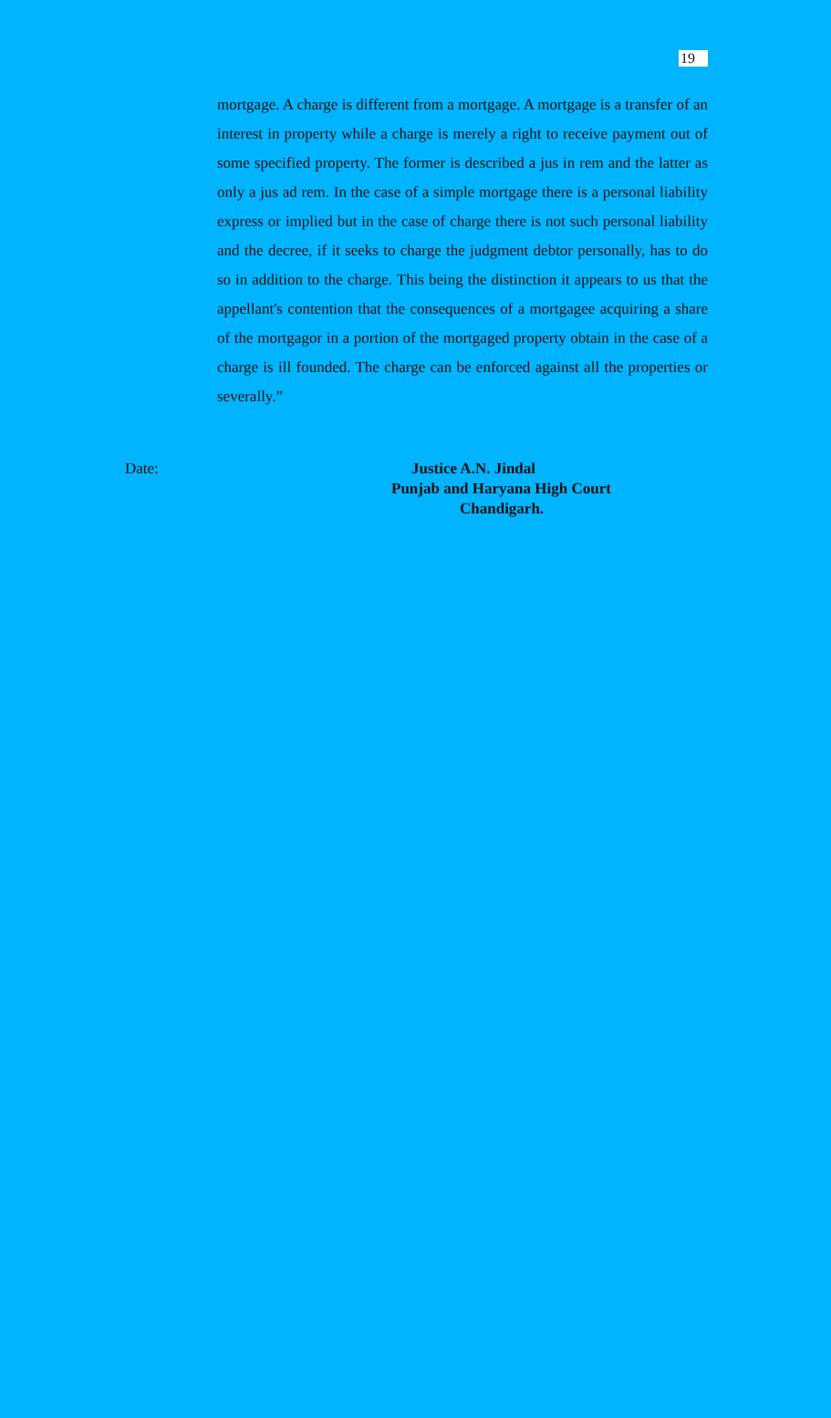19
mortgage. A charge is different from a mortgage. A mortgage is a transfer of an interest in property while a charge is merely a right to receive payment out of some specified property. The former is described a jus in rem and the latter as only a jus ad rem. In the case of a simple mortgage there is a personal liability express or implied but in the case of charge there is not such personal liability and the decree, if it seeks to charge the judgment debtor personally, has to do so in addition to the charge. This being the distinction it appears to us that the appellant's contention that the consequences of a mortgagee acquiring a share of the mortgagor in a portion of the mortgaged property obtain in the case of a charge is ill founded. The charge can be enforced against all the properties or severally.”
Date: Justice A.N. Jindal
Punjab and Haryana High Court
Chandigarh.